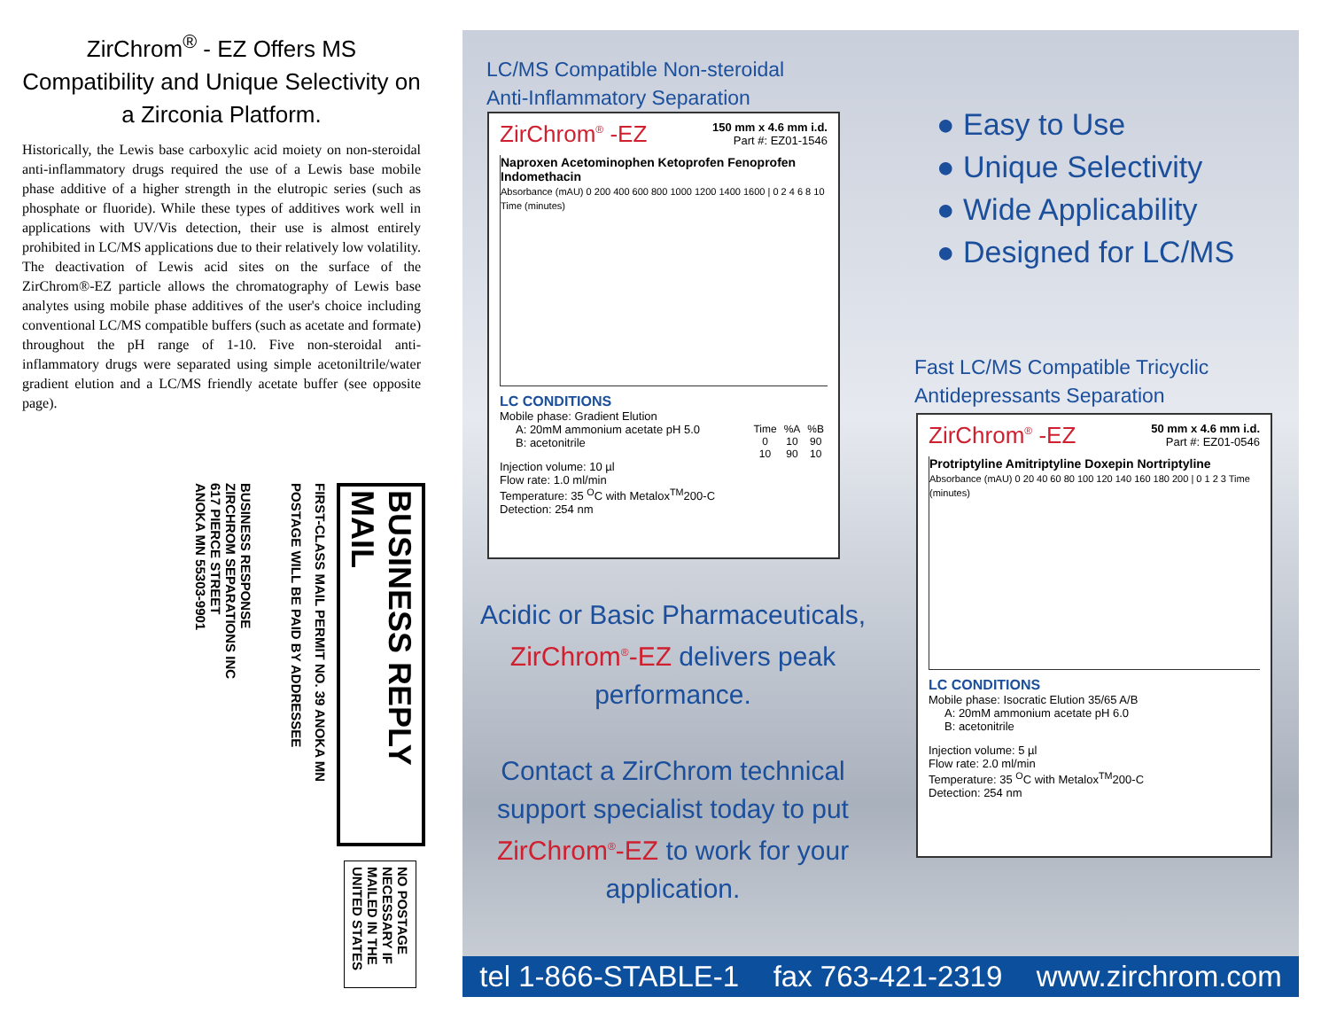ZirChrom<sup>®</sup> - EZ Offers MS Compatibility and Unique Selectivity on a Zirconia Platform.
Historically, the Lewis base carboxylic acid moiety on non-steroidal anti-inflammatory drugs required the use of a Lewis base mobile phase additive of a higher strength in the elutropic series (such as phosphate or fluoride). While these types of additives work well in applications with UV/Vis detection, their use is almost entirely prohibited in LC/MS applications due to their relatively low volatility. The deactivation of Lewis acid sites on the surface of the ZirChrom®-EZ particle allows the chromatography of Lewis base analytes using mobile phase additives of the user's choice including conventional LC/MS compatible buffers (such as acetate and formate) throughout the pH range of 1-10. Five non-steroidal anti-inflammatory drugs were separated using simple acetoniltrile/water gradient elution and a LC/MS friendly acetate buffer (see opposite page).
BUSINESS REPLY MAIL
FIRST-CLASS MAIL PERMIT NO. 39 ANOKA MN
POSTAGE WILL BE PAID BY ADDRESSEE
BUSINESS RESPONSE
ZIRCHROM SEPARATIONS INC
617 PIERCE STREET
ANOKA MN 55303-9901
NO POSTAGE NECESSARY IF MAILED IN THE UNITED STATES
LC/MS Compatible Non-steroidal
Anti-Inflammatory Separation
ZirChrom<sup>®</sup> -EZ 150 mm x 4.6 mm i.d.
Part #: EZ01-1546
Naproxen Acetominophen Ketoprofen Fenoprofen Indomethacin
Absorbance (mAU) 0 200 400 600 800 1000 1200 1400 1600 | 0 2 4 6 8 10 Time (minutes)
LC CONDITIONS
Mobile phase: Gradient Elution
| Time | %A | %B |
| --- | --- | --- |
| 0 | 10 | 90 |
| 10 | 90 | 10 |
A: 20mM ammonium acetate pH 5.0
B: acetonitrile
Injection volume: 10 µl
Flow rate: 1.0 ml/min
Temperature: 35 <sup>O</sup>C with Metalox<sup>TM</sup>200-C
Detection: 254 nm
● Easy to Use
● Unique Selectivity
● Wide Applicability
● Designed for LC/MS
Fast LC/MS Compatible Tricyclic
Antidepressants Separation
ZirChrom<sup>®</sup> -EZ 50 mm x 4.6 mm i.d.
Part #: EZ01-0546
Protriptyline Amitriptyline Doxepin Nortriptyline
Absorbance (mAU) 0 20 40 60 80 100 120 140 160 180 200 | 0 1 2 3 Time (minutes)
LC CONDITIONS
Mobile phase: Isocratic Elution 35/65 A/B
A: 20mM ammonium acetate pH 6.0
B: acetonitrile
Injection volume: 5 µl
Flow rate: 2.0 ml/min
Temperature: 35 <sup>O</sup>C with Metalox<sup>TM</sup>200-C
Detection: 254 nm
Acidic or Basic Pharmaceuticals, ZirChrom<sup>®</sup>-EZ delivers peak performance.
Contact a ZirChrom technical support specialist today to put ZirChrom<sup>®</sup>-EZ to work for your application.
tel 1-866-STABLE-1 fax 763-421-2319 www.zirchrom.com